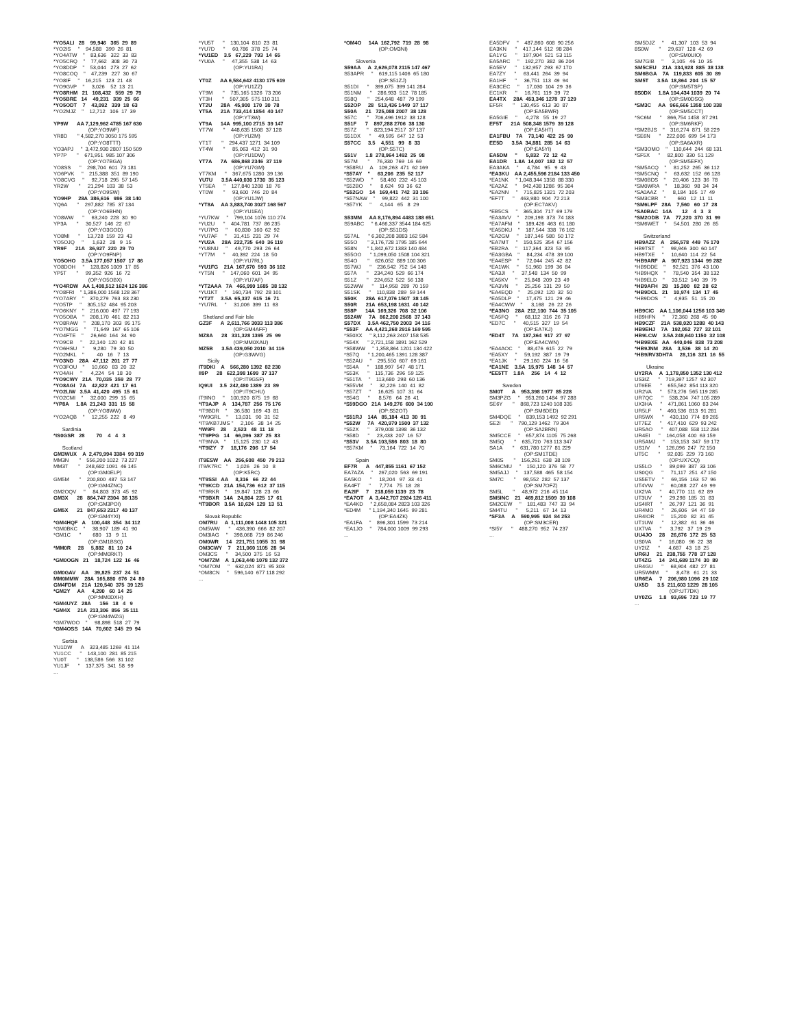*YO5ALI   28    99,946   365  29  89
*YO2IS     "    94,588   399  26  81
*YO4ATW    "    83,636   322  33  83
*YO5CRQ    "    77,662   308  30  73
*YO8DDP    "    53,044   273  27  62
*YO8COQ    "    47,239   227  30  67
*YO8IF     "    16,215   123  21  48
*YO9GVP    "     3,026    52  13  21
*YO8RHM   21   108,432   559  29  79
*YO5BRE   14    49,231   339  25  66
*YO5ODT    7    43,092   339  18  63
*YO2MJZ    "    12,712   106  17  39

YP9W      AA 7,129,962 4785 167 630
                        (OP:YO9WF)
YR8D       " 4,582,270 3050 175 595
                        (OP:YO8TTT)
YO3APJ     "  3,472,930 2807 150 509
YP7P       "    671,951  985 107 306
                        (OP:YO7BGA)
YO8SS      "    298,704  601  73 181
YO6PVK     "    215,388  351  89 190
YO8CVG     "     92,718  295  57 145
YR2W       "     21,294  103  38  53
                        (OP:YO9SW)
YO9HP     28A  386,616   986  38 140
YQ6A       "    297,882  785  37 134
                        (OP:YO6BHN)
YO8WW      "     63,240  228  30  90
YP3A       "     30,527  146  22  67
                        (OP:YO3GOD)
YO8MI      "     13,728  159  23  43
YO5OJQ     "      1,632   28   9  15
YR9F      21A   36,927  220  29  70
                        (OP:YO9FNP)
YO5OHO    3.5A 177,057 1507  17  86
YO8DOH     "    128,826 1009  17  85
YP5T       "     99,352  926  16  72
                        (OP:YO5OBX)
*YO4RDW   AA 1,408,512 1624 126 386
*YO8FRI    " 1,386,000 1568 128 367
*YO7ARY    "    370,279  763  83 230
*YO5TP     "    305,152  484  95 203
*YO6KNY    "    216,000  497  77 193
*YO5OBA    "    208,170  461  82 213
*YO8RAW    "    208,170  303  95 175
*YO7MGG    "     71,649  167  65 106
*YO4FTE    "     26,660  164  34  90
*YO9CB     "     22,140  120  42  81
*YO6HSU    "      9,280   79  30  50
*YO2MKL    "         40   16   7  13
*YO3ND    28A   47,112  201  27  77
*YO3FOU    "     10,660   83  20  32
*YO4AH     "      4,224   54  18  30
*YO9CWY   21A   70,035  359  28  77
*YO8AGI   7A    42,822  421  17  61
*YO2LIW   3.5A  41,420  495  15  61
*YO2CMI    "     32,000  299  15  65
*YP8A     1.8A  21,243  331  15  58
                        (OP:YO8WW)
*YO2AQB    "     12,255  222   8  49

      Sardinia
*IS0GSR   28        70    4   4   3

      Scotland
GM3WUX    A  2,479,994 3384  99 319
MM3N       "    556,200 1022  73 227
MM3T       "    248,682 1091  46 145
                        (OP:GM0ELP)
GM5M       "    200,800  487  53 147
                        (OP:GM4ZNC)
GM2OQV     "     84,803  373  45  92
GM3X      28   864,747 2304  36 135
                        (OP:GM3POI)
GM5X      21   847,653 2317  40 137
                        (OP:GM4YXI)
*GM4HQF   A    100,448  354  34 112
*GM0BKC    "     38,907  189  41  90
*GM1C      "        680   13   9  11
                        (OP:GM1BSG)
*MM0R     28     5,882   81  10  24
                        (OP:MM0RKT)
*GM0OGN   21    18,724  122  16  46

GM0GAV    AA    39,825  237  24  51
MM0MMW    28A  165,880  676  24  80
GM4FDM    21A  120,540  375  39 125
*GM2Y     AA     4,290   60  14  25
                        (OP:MM0DXH)
*GM4UYZ   28A      156   18   4   9
*GM4X     21A  213,306  856  35 111
                        (OP:GM4WZG)
*GM7WOO    "     98,898  518  27  79
*GM4OSS   14A   70,602  345  29  94

      Serbia
YU1DW      A    323,485 1269  41 114
YU1CC      "    143,100  281  85 215
YU0T       "    138,586  566  31 102
YU1JF      "    137,375  341  58  99
...
*YU5T      "    130,104  810  23  81
*YU7D      "     60,786  378  25  74
*YU1ED    3.5   67,229  793  14  65
*YU0A      "     47,355  538  14  63
                        (OP:YU1RA)

YT0Z      AA 6,584,642 4130 175 619
                        (OP:YU1ZZ)
YT9M       "    735,165 1326  73 206
YT3H       "    507,305  575 110 311
YT2U      28A   45,900  170  30  78
YT5A      21A  733,414 1854  40 147
                        (OP:YT3W)
YT9A      14A  995,100 2715  39 147
YT7W       "    448,635 1508  37 128
                        (OP:YU2M)
YT1T       "    294,437 1271  34 109
YT4W       "     85,063  412  31  90
                        (OP:YU1DW)
YT7A      7A   686,868 2346  37 119
                        (OP:YU7GM)
YT7KM      "    367,675 1280  39 136
YU7U      3.5A 440,030 1730  35 123
YT5EA      "    127,840 1208  18  76
YT0W       "     93,600  746  20  84
                        (OP:YU1JW)
*YT8A     AA 3,883,740 3027 168 567
                        (OP:YU1EA)
*YU7KW     "    799,104 1076 110 274
*YU2U      "    404,781  737  86 235
*YU7PG     "     60,830  160  62  92
*YU7AF     "     31,415  231  29  74
*YU2A     28A  222,735  640  36 119
*YU8NU     "     49,770  293  26  64
*YT7M      "     40,392  224  18  50
                        (OP:YU7RL)
*YU1FG    21A  167,670  593  36 102
*YT5N      "    147,060  601  34  95
                        (OP:YU7AF)
*YT2AAA   7A   466,990 1685  38 132
*YU1KT     "    160,734  792  28 101
*YT2T     3.5A  65,337  615  16  71
*YU7RL     "     31,006  399  11  63

   Shetland and Fair Isle
GZ3F      A  2,611,766 3033 113 386
                        (OP:GM4AFF)
MZ8A      28   331,328 1395  25  99
                        (OP:MM0XAU)
MZ5B      3.5A 439,050 2010  34 116
                        (OP:G3WVG)
      Sicily
IT9DKI    A    566,280 1392  82 230
II9P      28   622,398 1699  37 137
                        (OP:IT9GSF)
IQ9UI     3.5  242,480 1389  23  89
                        (OP:IT9CHU)
IT9INO     "    100,920  875  19  68
*IT9AJP   A    134,787  256  75 176
*IT9BDR    "     36,580  169  43  81
*IW9GRL    "     13,031   90  31  52
*IT9/KB7JMS "     2,106   38  14  25
*IW9FI    28     2,523   48  11  18
*IT9PPG   14    66,096  387  25  83
*IT9NVA    "     15,125  230  12  43
*IT9IZY   7     18,176  206  17  54

IT9ESW    AA   256,608  450  79 213
IT9/K7RC   "      1,026   26  10   8
                        (OP:K5RC)
*IT9SSI   AA     8,316   66  22  44
*IT9KCD   21A  154,736  612  37 115
*IT9RKR    "     19,847  128  23  66
*IT9BXR   14A   24,804  225  17  61
*IT9BOR   3.5A  10,624  129  13  51

    Slovak Republic
OM7RU     A  1,111,008 1448 105 321
OM5WW      "    436,390  666  82 207
OM3IAG     "    398,068  719  86 246
OM0WR     14   221,751 1055  31  98
OM3CWY    7    211,060 1105  28  94
OM3CS      "     34,500  375  16  53
*OM7ZM    A  1,063,440 1078 132 372
*OM7OM     "    632,024  871  95 303
*OM8CN     "    596,140  677 118 292
...
*OM4O     14A  162,792  719  28  98
                        (OP:OM3NI)

        Slovenia
S59AA     A  2,626,078 2115 147 467
S53APR     "    619,115 1406  65 180
                        (OP:S51ZJ)
S51DI      "    399,075  399 141 284
S51NM      "    286,933  512  78 185
S58Q       "    254,648  487  79 199
S52OP     28   513,436 1449  37 117
S50A      21   725,088 2007  38 128
S57C       "    706,496 1912  38 128
S51F      7    897,288 2706  38 130
S57Z       "    823,194 2517  37 137
S51DX      "     49,595  647  12  53
S57CC     3.5    4,551   99   8  33
                        (OP:S57C)
S51V      1.8  278,964 1492  25  98
S57M       "     76,330  769  16  69
*S58RU     A    109,263  471  62 169
*S57AY    "     63,206  235  52 117
*S52WD     "     58,460  232  45 103
*S52BO     "      8,624   93  36  62
*S52GO    14   169,441  742  33 106
*S57NAW    "     99,822  442  31 100
*S57YK     "      4,144   65   8  29

S53MM     AA 8,176,894 4483 188 651
S59ABC     " 6,466,337 3544 184 625
                        (OP:S51DS)
S57AL      " 6,302,208 3883 162 584
S55O       " 3,176,728 1795 185 644
S58N       " 1,842,672 1383 140 484
S55OO      " 1,099,050 1508 104 321
S54O       "    626,052  889 100 306
S57WJ      "    236,542  752  54 148
S57A       "    234,240  529  66 174
S51Z       "    224,652  522  56 138
S52WW      "    114,958  289  70 159
S51SK      "    110,838  289  59 144
S50K      28A  617,076 1507  38 145
S50R      21A  653,198 1631  40 142
S58P      14A  169,326  708  32 106
S52AW     7A   862,200 2568  37 143
S57DX     3.5A 462,750 2003  34 116
*S53F     AA 4,421,268 2916 169 595
*S50XX     " 3,112,263 2407 158 535
*S54X      " 2,721,158 1891 162 529
*S58WW     " 1,358,864 1201 134 422
*S57Q      " 1,200,465 1391 128 387
*S52AU     "    295,550  607  69 161
*S54A      "    188,997  547  48 171
*S53K      "    115,736  296  59 125
*S51TA     "    113,680  298  60 136
*S55VM     "     32,226  140  41  82
*S57ZT     "     16,625  107  31  64
*S54G      "      8,576   64  26  41
*S59DGO   21A  149,276  600  34 100
                        (OP:S52OT)
*S51RJ    14A   85,184  413  30  91
*S52W     7A   420,979 1500  37 132
*S52X      "    379,008 1398  36 132
*S58D      "     23,433  207  16  57
*S53V     3.5A 103,586  803  18  80
*S57KM     "     73,164  722  14  70

        Spain
EF7R      A    447,855 1161  67 152
EA7AZA     "    267,020  563  69 191
EA5KO      "     18,204   97  33  41
EA4FT      "      7,774   75  18  28
EA2IF     7    218,059 1139  23  78
*EA7OT    A  3,442,707 2924 126 411
*EA4KD     " 2,658,084 2823 103 326
*ED4M      " 1,194,340 1645  99 281
                        (OP:EA4ZK)
*EA1FA     "    896,301 1599  73 214
*EA1JO     "    784,000 1009  99 293
...
EA5DFV     "    487,860  608  90 256
EA3KN      "    417,144  512  98 284
EA1YG      "    197,904  521  53 115
EA5ARC     "    192,270  382  86 204
EA5EV      "    132,957  293  67 170
EA7ZY      "     63,441  264  39  94
EA1HF      "     36,751  113  49  94
EA3CEC     "     17,030  104  29  36
EC1KR      "     16,761  119  39  72
EA4TX     28A  453,346 1278  37 129
EF5R       "    130,455  613  30  87
                        (OP:EA5BWR)
EA5GIE     "      4,278   55  19  27
EF5T      21A  508,348 1579  39 128
                        (OP:EA5HT)
EA1FBU    7A    73,140  422  25  90
EE5D      3.5A  34,881  285  14  63
                        (OP:EA5YI)
EA5DM     "      5,832   72  12  42
EA1DR     1.8A  14,007  182  12  57
EA3AKA     "      4,784   95   9  43
*EA3KU    AA 2,455,596 2184 133 450
*EA1NK     " 1,048,344 1358  88 330
*EA2AZ     "    942,438 1286  95 304
*EA2NN     "    715,825 1321  72 203
*EF7T      "    463,980  904  72 213
                        (OP:EC7AKV)
*EB5CS     "    365,304  717  69 179
*EA3AVV    "    209,198  373  74 183
*EA7AFM    "    189,426  463  61 180
*EA5DKU    "    187,544  338  76 162
*EA2GM     "    187,146  580  50 172
*EA7MT     "    150,525  354  67 156
*EB2RA     "    117,364  323  53  95
*EA3GBA    "     84,234  478  39 100
*EA4ESP    "     72,044  245  42  82
*EA1WK     "     51,960  199  36  84
*EA3JI     "     37,548  134  50  99
*EA5KV     "     25,848  209  23  49
*EA3VN     "     25,256  131  29  59
*EA4EQD    "     25,092  120  32  50
*EA5DLP    "     17,475  121  29  46
*EA4CWW    "      3,168   26  22  26
*EA3NO    28A  212,100  744  35 105
*EA5FQ     "     68,112  316  26  73
*ED7C      "     40,515  327  19  54
                        (OP:EA7KJ)
*ED4T     7A   187,364  917  27  97
                        (OP:EA4CWN)
*EA4AOC    "     88,476  615  22  79
*EA5XY     "     59,192  387  19  79
*EA1JK     "     29,160  224  16  56
*EA1NE    3.5A  15,975  148  14  57
*EE5TT    1.8A     256   14   4  12

         Sweden
SM0T      A    953,398 1977  85 228
SM3PZG     "    953,260 1484  97 288
SE6Y       "    868,723 1240 108 335
                        (OP:SM6DED)
SM4DQE     "    839,153 1492  92 291
SE2I       "    790,129 1462  79 304
                        (OP:SA2BRN)
SM5CCE     "    657,874 1105  75 268
SM5Q       "    635,720  763 113 347
SA1A       "    631,780 1277  81 229
                        (OP:SM1TDE)
SM0S       "    156,261  638  38 109
SM6CMU     "    150,120  376  58  77
SM5AJJ     "    137,588  465  58 154
SM7C       "     98,552  282  57 137
                        (OP:SM7OFZ)
SM5L       "     48,972  216  45 114
SM5INC    21   469,812 1509  39 108
SM2CEW     "    181,483  747  33  94
SM4TU      "      5,211   67  14  13
*SF3A     A    590,995  924  84 253
                        (OP:SM3CER)
*SI5Y      "    488,270  952  74 237
...
SM5DJZ     "     41,307  103  53  94
8S0W       "     29,637  128  42  69
                        (OP:SM0UIO)
SM7GIB     "      3,105   46  10  35
SM5CEU    21A  334,928  885  38 138
SM6BGA    7A   119,833  605  30  89
SM5T      3.5A  18,864  204  15  57
                        (OP:SM5TSP)
8S0DX     1.8A 104,434 1039  20  74
                        (OP:SM0DSG)
*SM3C     AA   966,666 1358 100 338
                        (OP:SM5CCT)
*SC6M      "    866,754 1458  87 291
                        (OP:SM6RKF)
*SM2BJS    "    316,274  871  58 229
*SE6N      "    222,006  699  54 173
                        (OP:SA6AXR)
*SM3OMO    "    110,644  244  68 131
*SF5X      "     82,800  330  51 129
                        (OP:SM5EFX)
*SM5ACQ    "     81,252  265  36 112
*SM5CNQ    "     63,632  152  66 128
*SM0BDS    "     20,406  123  36  78
*SM0WRA    "     18,360   98  34  34
*SA0AAZ    "      8,184  105  17  49
*SM3CBR    "        660   12  11  11
*SM6LPF   28A    7,560   60  17  28
*SA0BAC   14A       12    4   3   3
*SM2ODB   7A    77,220  370  31  99
*SM6WET    "     54,501  280  26  85

      Switzerland
HB9AZZ    A    256,578  449  76 170
HB9TST     "     98,946  300  60 147
HB9TXE     "     10,640  114  22  54
*HB9ARF   A    907,923 1344  99 282
*HB9DDE    "     92,521  376  43 100
*HB9HQX    "     78,540  354  38 132
*HB9ELD    "     33,512  140  39  79
*HB9AFH   28    15,300   82  28  62
*HB9DCL   21    10,974  134  17  45
*HB9DOS    "      4,935   51  15  20

HB9CIC    AA 1,106,044 1256 103 349
HB9HFN     "     72,360  268  45  90
HB9CZF    21A  538,020 1288  40 143
HB9EHJ    7A   192,052  727  32 101
HB9LCW    3.5A 248,640 1150  32 108
*HB9BXE   AA   440,046  838  73 208
*HB9JNM   28A    3,536   38  14  20
*HB9/RV3DH7A     28,116  321  16  55

        Ukraine
UY2RA     A  1,178,850 1352 130 412
US3IZ      "    719,397 1257  92 307
UT6EE      "    655,562  854 113 320
UR2VA      "    573,276  565 119 285
UR7QC      "    538,204  747 105 289
UX3HA      "    471,861 1060  83 244
UR5LF      "    460,536  813  91 281
UR5WX      "    430,110  774  89 265
UT7EZ      "    417,410  629  93 242
UR5AO      "    407,088  558 112 284
UR4EI      "    164,058  400  63 159
UR5AMJ     "    153,153  347  59 172
US1IV      "    126,096  247  72 150
UT5C       "     92,035  229  73 160
                        (OP:UX7CQ)
US5LO      "     89,099  387  33 106
US0QG      "     71,117  251  47 150
US5ETV     "     69,156  163  57  96
UT4VW      "     60,088  227  49  99
UX2VA      "     40,770  111  62  89
UT3UV      "     29,298  185  31  83
US4IRT     "     26,797  121  36  91
UR4MO      "     26,606   94  47  59
UR4IOR     "     15,200   82  31  45
UT1UW      "     12,382   61  36  46
UX7VA      "      3,792   37  19  29
UU4JO     28    26,676  172  25  53
US0VA      "     16,080   96  22  38
UY2IZ      "      4,687   43  18  25
UR6IJ     21   238,755  778  37 128
UT4ZG     14   241,689 1174  30  89
UR4GU      "     68,904  482  27  81
UR5WMM     "      8,478   61  21  33
UR6EA     7    206,980 1096  29 102
UX5D      3.5  211,603 1229  28 105
                        (OP:UT7DK)
UY0ZG     1.8   93,696  723  19  77
...